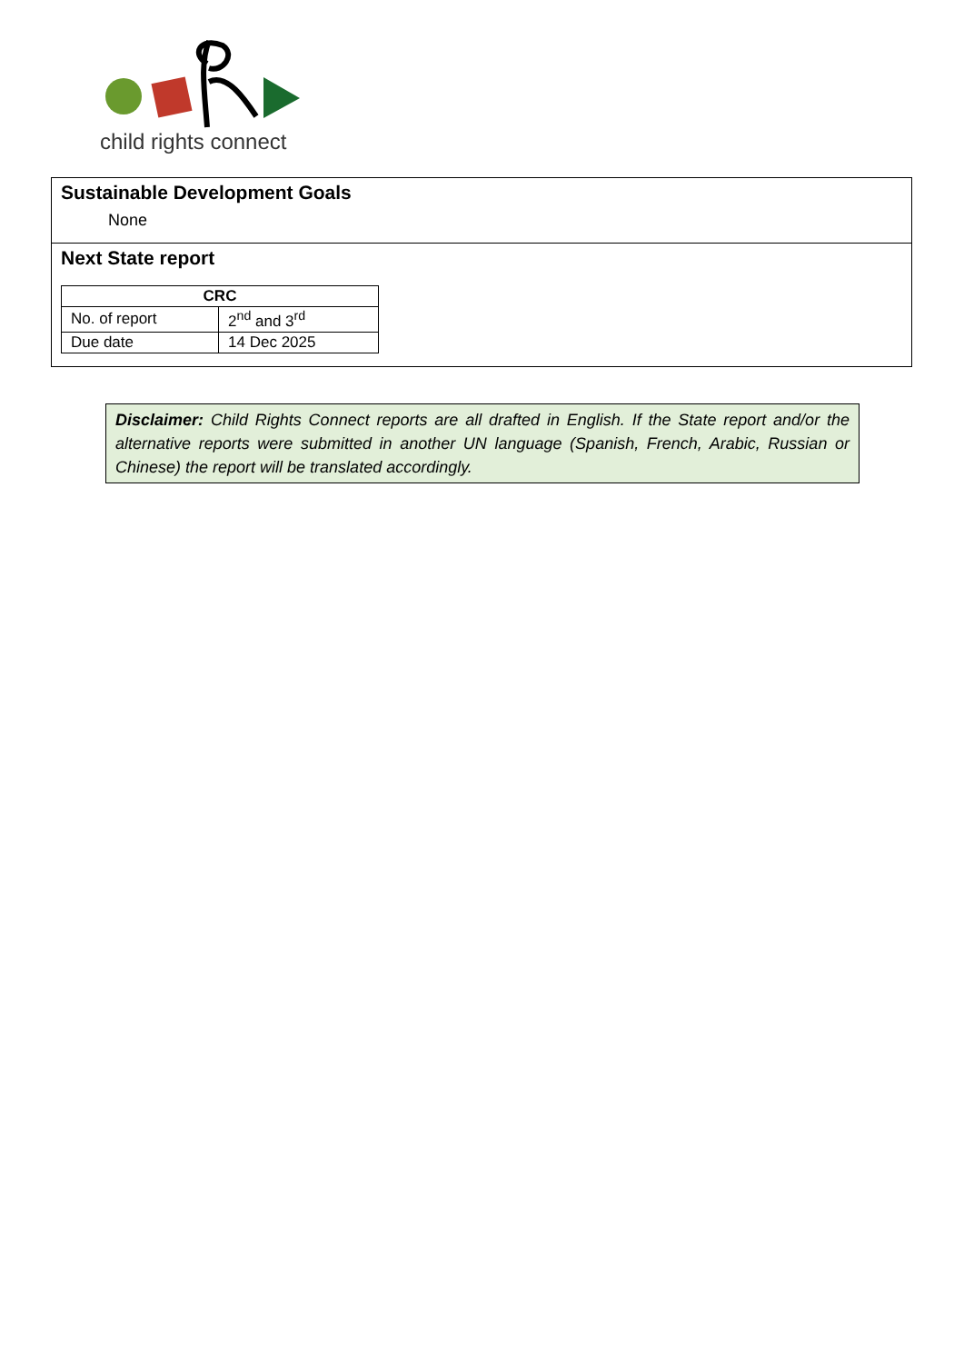child rights connect
Sustainable Development Goals
None
Next State report
| CRC | |
| --- | --- |
| No. of report | 2<sup>nd</sup> and 3<sup>rd</sup> |
| Due date | 14 Dec 2025 |
Disclaimer: Child Rights Connect reports are all drafted in English. If the State report and/or the alternative reports were submitted in another UN language (Spanish, French, Arabic, Russian or Chinese) the report will be translated accordingly.